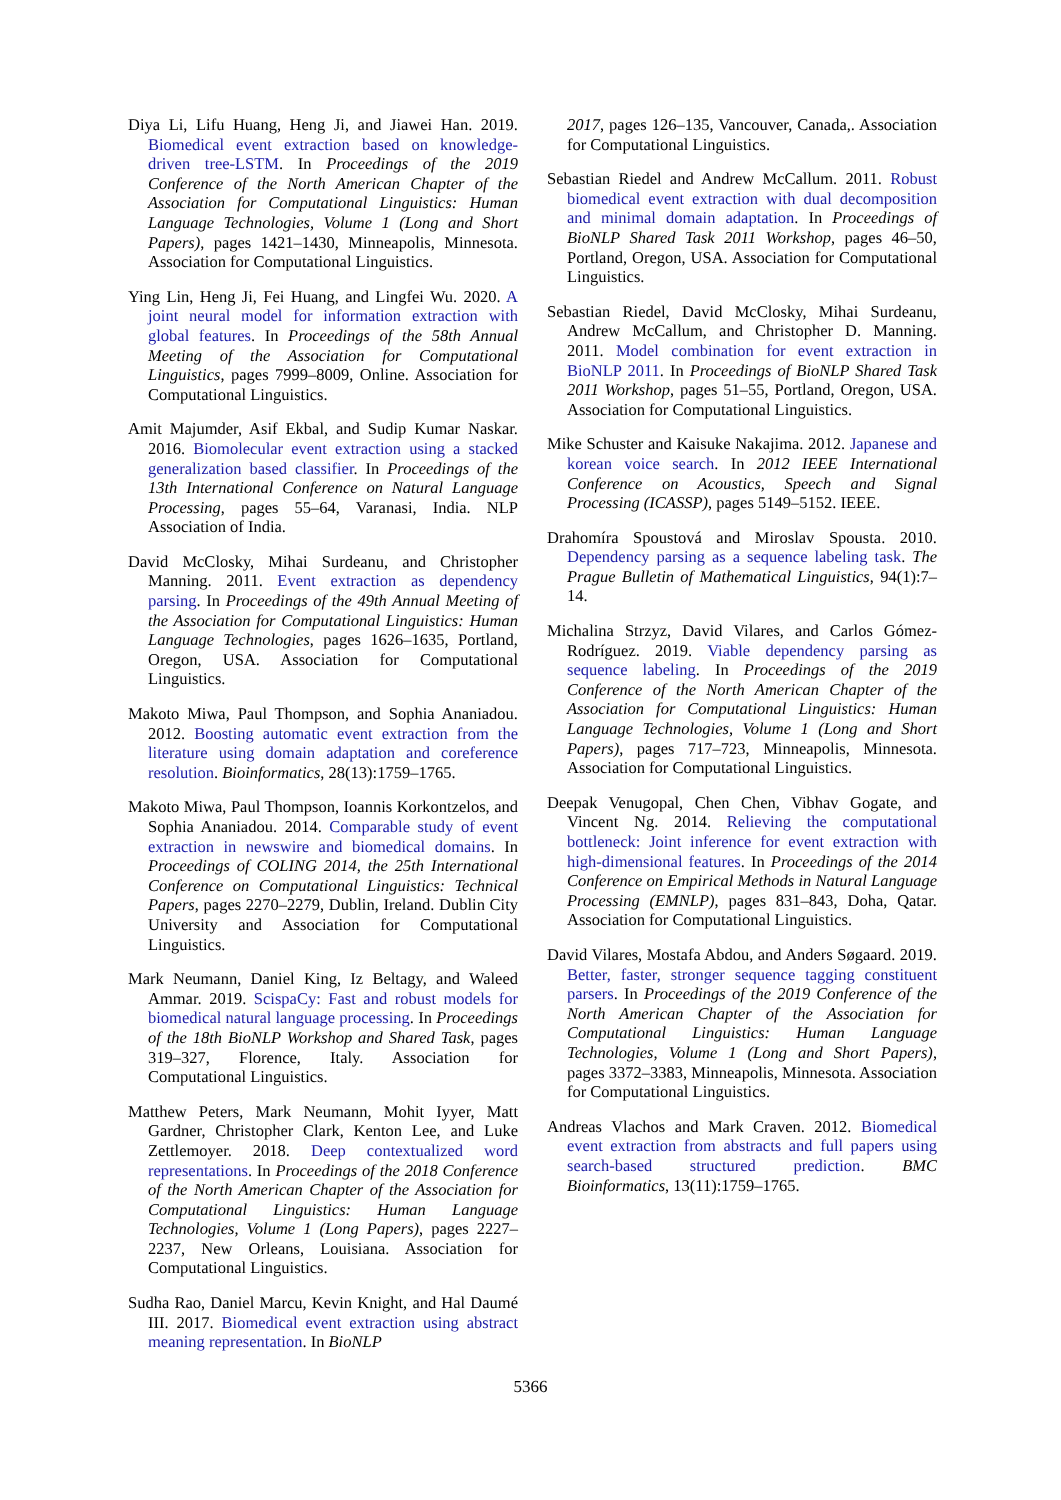Diya Li, Lifu Huang, Heng Ji, and Jiawei Han. 2019. Biomedical event extraction based on knowledge-driven tree-LSTM. In Proceedings of the 2019 Conference of the North American Chapter of the Association for Computational Linguistics: Human Language Technologies, Volume 1 (Long and Short Papers), pages 1421–1430, Minneapolis, Minnesota. Association for Computational Linguistics.
Ying Lin, Heng Ji, Fei Huang, and Lingfei Wu. 2020. A joint neural model for information extraction with global features. In Proceedings of the 58th Annual Meeting of the Association for Computational Linguistics, pages 7999–8009, Online. Association for Computational Linguistics.
Amit Majumder, Asif Ekbal, and Sudip Kumar Naskar. 2016. Biomolecular event extraction using a stacked generalization based classifier. In Proceedings of the 13th International Conference on Natural Language Processing, pages 55–64, Varanasi, India. NLP Association of India.
David McClosky, Mihai Surdeanu, and Christopher Manning. 2011. Event extraction as dependency parsing. In Proceedings of the 49th Annual Meeting of the Association for Computational Linguistics: Human Language Technologies, pages 1626–1635, Portland, Oregon, USA. Association for Computational Linguistics.
Makoto Miwa, Paul Thompson, and Sophia Ananiadou. 2012. Boosting automatic event extraction from the literature using domain adaptation and coreference resolution. Bioinformatics, 28(13):1759–1765.
Makoto Miwa, Paul Thompson, Ioannis Korkontzelos, and Sophia Ananiadou. 2014. Comparable study of event extraction in newswire and biomedical domains. In Proceedings of COLING 2014, the 25th International Conference on Computational Linguistics: Technical Papers, pages 2270–2279, Dublin, Ireland. Dublin City University and Association for Computational Linguistics.
Mark Neumann, Daniel King, Iz Beltagy, and Waleed Ammar. 2019. ScispaCy: Fast and robust models for biomedical natural language processing. In Proceedings of the 18th BioNLP Workshop and Shared Task, pages 319–327, Florence, Italy. Association for Computational Linguistics.
Matthew Peters, Mark Neumann, Mohit Iyyer, Matt Gardner, Christopher Clark, Kenton Lee, and Luke Zettlemoyer. 2018. Deep contextualized word representations. In Proceedings of the 2018 Conference of the North American Chapter of the Association for Computational Linguistics: Human Language Technologies, Volume 1 (Long Papers), pages 2227–2237, New Orleans, Louisiana. Association for Computational Linguistics.
Sudha Rao, Daniel Marcu, Kevin Knight, and Hal Daumé III. 2017. Biomedical event extraction using abstract meaning representation. In BioNLP
2017, pages 126–135, Vancouver, Canada,. Association for Computational Linguistics.
Sebastian Riedel and Andrew McCallum. 2011. Robust biomedical event extraction with dual decomposition and minimal domain adaptation. In Proceedings of BioNLP Shared Task 2011 Workshop, pages 46–50, Portland, Oregon, USA. Association for Computational Linguistics.
Sebastian Riedel, David McClosky, Mihai Surdeanu, Andrew McCallum, and Christopher D. Manning. 2011. Model combination for event extraction in BioNLP 2011. In Proceedings of BioNLP Shared Task 2011 Workshop, pages 51–55, Portland, Oregon, USA. Association for Computational Linguistics.
Mike Schuster and Kaisuke Nakajima. 2012. Japanese and korean voice search. In 2012 IEEE International Conference on Acoustics, Speech and Signal Processing (ICASSP), pages 5149–5152. IEEE.
Drahomíra Spoustová and Miroslav Spousta. 2010. Dependency parsing as a sequence labeling task. The Prague Bulletin of Mathematical Linguistics, 94(1):7–14.
Michalina Strzyz, David Vilares, and Carlos Gómez-Rodríguez. 2019. Viable dependency parsing as sequence labeling. In Proceedings of the 2019 Conference of the North American Chapter of the Association for Computational Linguistics: Human Language Technologies, Volume 1 (Long and Short Papers), pages 717–723, Minneapolis, Minnesota. Association for Computational Linguistics.
Deepak Venugopal, Chen Chen, Vibhav Gogate, and Vincent Ng. 2014. Relieving the computational bottleneck: Joint inference for event extraction with high-dimensional features. In Proceedings of the 2014 Conference on Empirical Methods in Natural Language Processing (EMNLP), pages 831–843, Doha, Qatar. Association for Computational Linguistics.
David Vilares, Mostafa Abdou, and Anders Søgaard. 2019. Better, faster, stronger sequence tagging constituent parsers. In Proceedings of the 2019 Conference of the North American Chapter of the Association for Computational Linguistics: Human Language Technologies, Volume 1 (Long and Short Papers), pages 3372–3383, Minneapolis, Minnesota. Association for Computational Linguistics.
Andreas Vlachos and Mark Craven. 2012. Biomedical event extraction from abstracts and full papers using search-based structured prediction. BMC Bioinformatics, 13(11):1759–1765.
5366